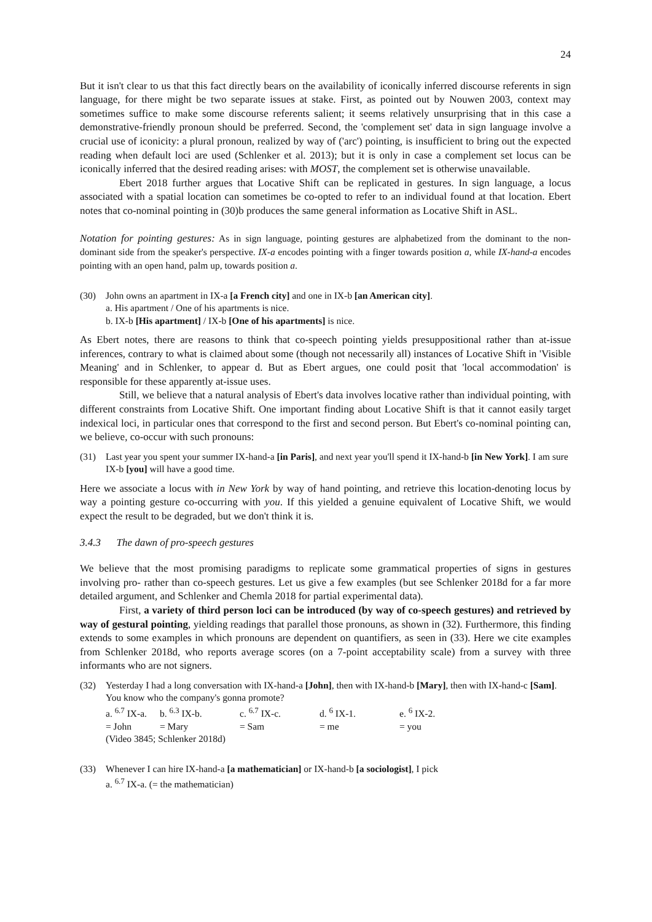24
But it isn't clear to us that this fact directly bears on the availability of iconically inferred discourse referents in sign language, for there might be two separate issues at stake. First, as pointed out by Nouwen 2003, context may sometimes suffice to make some discourse referents salient; it seems relatively unsurprising that in this case a demonstrative-friendly pronoun should be preferred. Second, the 'complement set' data in sign language involve a crucial use of iconicity: a plural pronoun, realized by way of ('arc') pointing, is insufficient to bring out the expected reading when default loci are used (Schlenker et al. 2013); but it is only in case a complement set locus can be iconically inferred that the desired reading arises: with MOST, the complement set is otherwise unavailable.
Ebert 2018 further argues that Locative Shift can be replicated in gestures. In sign language, a locus associated with a spatial location can sometimes be co-opted to refer to an individual found at that location. Ebert notes that co-nominal pointing in (30)b produces the same general information as Locative Shift in ASL.
Notation for pointing gestures: As in sign language, pointing gestures are alphabetized from the dominant to the non-dominant side from the speaker's perspective. IX-a encodes pointing with a finger towards position a, while IX-hand-a encodes pointing with an open hand, palm up, towards position a.
(30) John owns an apartment in IX-a [a French city] and one in IX-b [an American city].
a. His apartment / One of his apartments is nice.
b. IX-b [His apartment] / IX-b [One of his apartments] is nice.
As Ebert notes, there are reasons to think that co-speech pointing yields presuppositional rather than at-issue inferences, contrary to what is claimed about some (though not necessarily all) instances of Locative Shift in 'Visible Meaning' and in Schlenker, to appear d. But as Ebert argues, one could posit that 'local accommodation' is responsible for these apparently at-issue uses.
Still, we believe that a natural analysis of Ebert's data involves locative rather than individual pointing, with different constraints from Locative Shift. One important finding about Locative Shift is that it cannot easily target indexical loci, in particular ones that correspond to the first and second person. But Ebert's co-nominal pointing can, we believe, co-occur with such pronouns:
(31) Last year you spent your summer IX-hand-a [in Paris], and next year you'll spend it IX-hand-b [in New York]. I am sure IX-b [you] will have a good time.
Here we associate a locus with in New York by way of hand pointing, and retrieve this location-denoting locus by way a pointing gesture co-occurring with you. If this yielded a genuine equivalent of Locative Shift, we would expect the result to be degraded, but we don't think it is.
3.4.3 The dawn of pro-speech gestures
We believe that the most promising paradigms to replicate some grammatical properties of signs in gestures involving pro- rather than co-speech gestures. Let us give a few examples (but see Schlenker 2018d for a far more detailed argument, and Schlenker and Chemla 2018 for partial experimental data).
First, a variety of third person loci can be introduced (by way of co-speech gestures) and retrieved by way of gestural pointing, yielding readings that parallel those pronouns, as shown in (32). Furthermore, this finding extends to some examples in which pronouns are dependent on quantifiers, as seen in (33). Here we cite examples from Schlenker 2018d, who reports average scores (on a 7-point acceptability scale) from a survey with three informants who are not signers.
(32) Yesterday I had a long conversation with IX-hand-a [John], then with IX-hand-b [Mary], then with IX-hand-c [Sam]. You know who the company's gonna promote?
| a. <sup>6.7</sup> IX-a. | b. <sup>6.3</sup> IX-b. | c. <sup>6.7</sup> IX-c. | d. <sup>6</sup> IX-1. | e. <sup>6</sup> IX-2. |
| = John | = Mary | = Sam | = me | = you |
(Video 3845; Schlenker 2018d)
(33) Whenever I can hire IX-hand-a [a mathematician] or IX-hand-b [a sociologist], I pick
a. <sup>6.7</sup> IX-a. (= the mathematician)